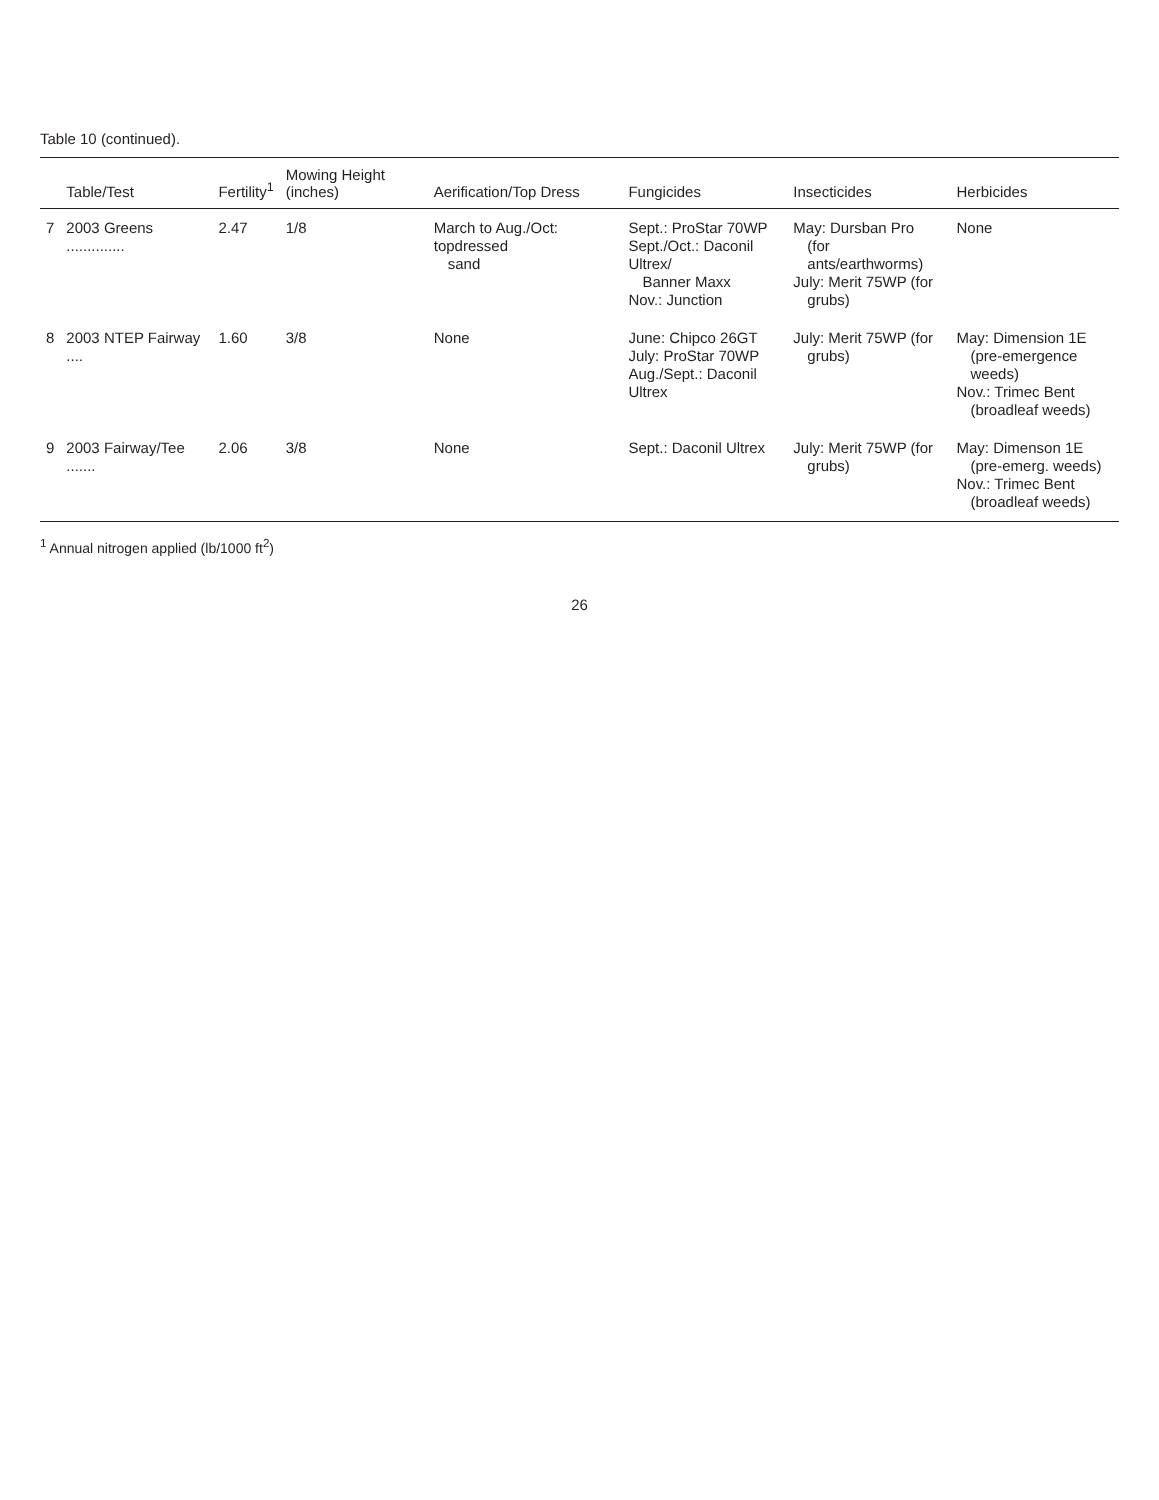Table 10 (continued).
| | Table/Test | Fertility<sup>1</sup> | Mowing Height (inches) | Aerification/Top Dress | Fungicides | Insecticides | Herbicides |
| --- | --- | --- | --- | --- | --- | --- | --- |
| 7 | 2003 Greens .............. | 2.47 | 1/8 | March to Aug./Oct: topdressed sand | Sept.: ProStar 70WP Sept./Oct.: Daconil Ultrex/ Banner Maxx Nov.: Junction | May: Dursban Pro (for ants/earthworms) July: Merit 75WP (for grubs) | None |
| 8 | 2003 NTEP Fairway .... | 1.60 | 3/8 | None | June: Chipco 26GT July: ProStar 70WP Aug./Sept.: Daconil Ultrex | July: Merit 75WP (for grubs) | May: Dimension 1E (pre-emergence weeds) Nov.: Trimec Bent (broadleaf weeds) |
| 9 | 2003 Fairway/Tee ....... | 2.06 | 3/8 | None | Sept.: Daconil Ultrex | July: Merit 75WP (for grubs) | May: Dimenson 1E (pre-emerg. weeds) Nov.: Trimec Bent (broadleaf weeds) |
<sup>1</sup> Annual nitrogen applied (lb/1000 ft<sup>2</sup>)
26